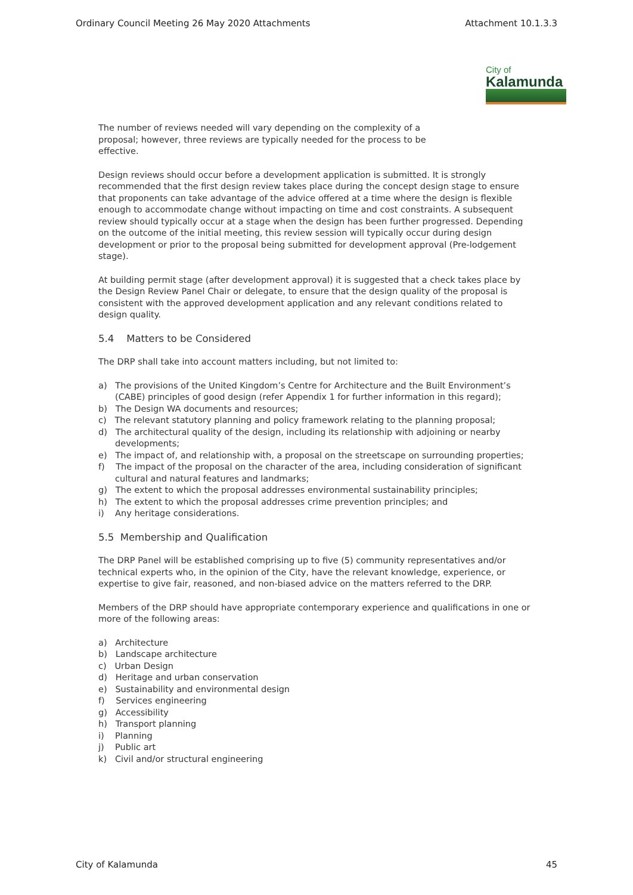Ordinary Council Meeting 26 May 2020 Attachments Attachment 10.1.3.3
City of
Kalamunda
The number of reviews needed will vary depending on the complexity of a proposal; however, three reviews are typically needed for the process to be effective.
Design reviews should occur before a development application is submitted. It is strongly recommended that the first design review takes place during the concept design stage to ensure that proponents can take advantage of the advice offered at a time where the design is flexible enough to accommodate change without impacting on time and cost constraints. A subsequent review should typically occur at a stage when the design has been further progressed. Depending on the outcome of the initial meeting, this review session will typically occur during design development or prior to the proposal being submitted for development approval (Pre-lodgement stage).
At building permit stage (after development approval) it is suggested that a check takes place by the Design Review Panel Chair or delegate, to ensure that the design quality of the proposal is consistent with the approved development application and any relevant conditions related to design quality.
5.4 Matters to be Considered
The DRP shall take into account matters including, but not limited to:
a) The provisions of the United Kingdom’s Centre for Architecture and the Built Environment’s (CABE) principles of good design (refer Appendix 1 for further information in this regard);
b) The Design WA documents and resources;
c) The relevant statutory planning and policy framework relating to the planning proposal;
d) The architectural quality of the design, including its relationship with adjoining or nearby developments;
e) The impact of, and relationship with, a proposal on the streetscape on surrounding properties;
f) The impact of the proposal on the character of the area, including consideration of significant cultural and natural features and landmarks;
g) The extent to which the proposal addresses environmental sustainability principles;
h) The extent to which the proposal addresses crime prevention principles; and
i) Any heritage considerations.
5.5 Membership and Qualification
The DRP Panel will be established comprising up to five (5) community representatives and/or technical experts who, in the opinion of the City, have the relevant knowledge, experience, or expertise to give fair, reasoned, and non-biased advice on the matters referred to the DRP.
Members of the DRP should have appropriate contemporary experience and qualifications in one or more of the following areas:
a) Architecture
b) Landscape architecture
c) Urban Design
d) Heritage and urban conservation
e) Sustainability and environmental design
f) Services engineering
g) Accessibility
h) Transport planning
i) Planning
j) Public art
k) Civil and/or structural engineering
City of Kalamunda 45